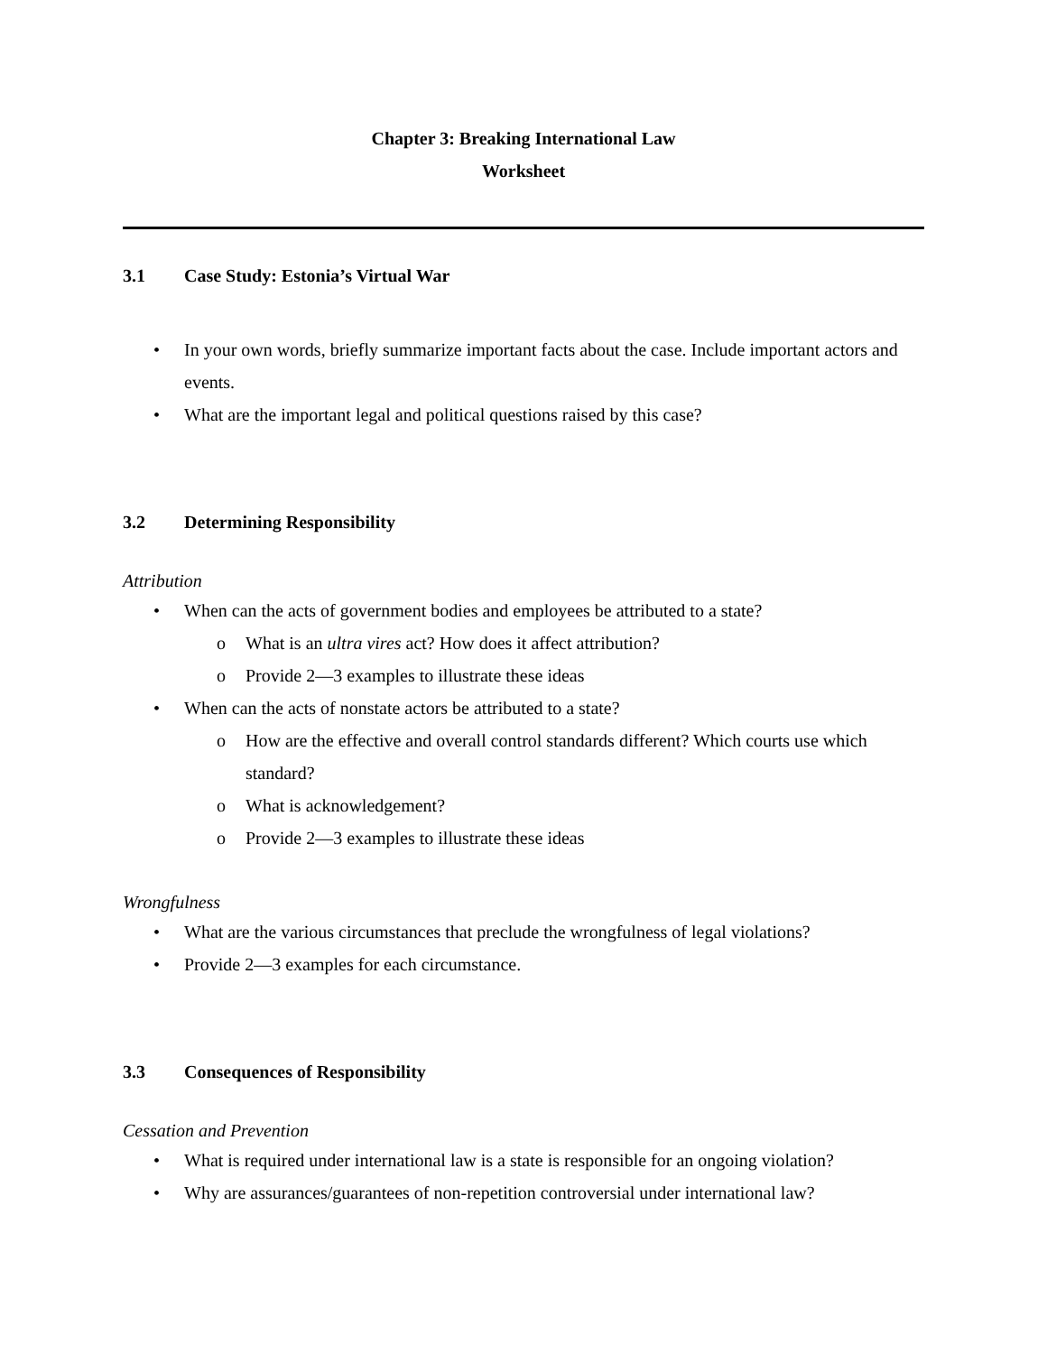Chapter 3: Breaking International Law
Worksheet
3.1 Case Study: Estonia’s Virtual War
• In your own words, briefly summarize important facts about the case. Include important actors and events.
• What are the important legal and political questions raised by this case?
3.2 Determining Responsibility
Attribution
• When can the acts of government bodies and employees be attributed to a state?
o What is an ultra vires act? How does it affect attribution?
o Provide 2—3 examples to illustrate these ideas
• When can the acts of nonstate actors be attributed to a state?
o How are the effective and overall control standards different? Which courts use which standard?
o What is acknowledgement?
o Provide 2—3 examples to illustrate these ideas
Wrongfulness
• What are the various circumstances that preclude the wrongfulness of legal violations?
• Provide 2—3 examples for each circumstance.
3.3 Consequences of Responsibility
Cessation and Prevention
• What is required under international law is a state is responsible for an ongoing violation?
• Why are assurances/guarantees of non-repetition controversial under international law?